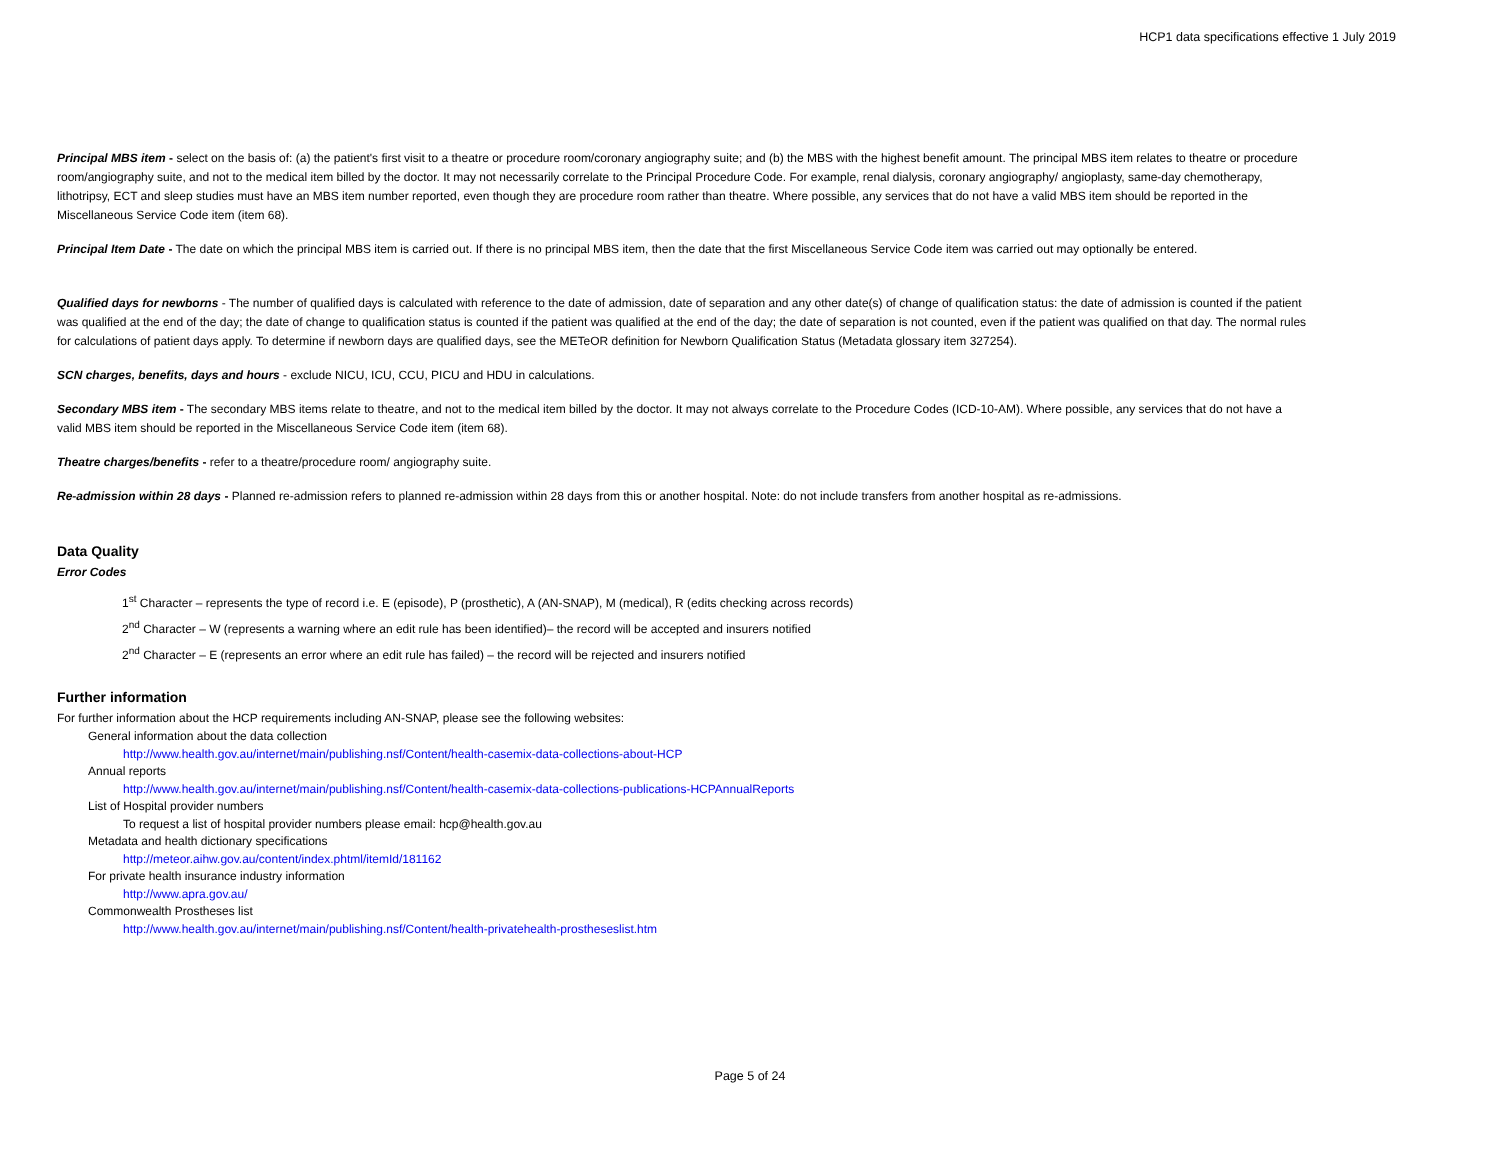HCP1 data specifications effective 1 July 2019
Principal MBS item - select on the basis of: (a) the patient's first visit to a theatre or procedure room/coronary angiography suite; and (b) the MBS with the highest benefit amount. The principal MBS item relates to theatre or procedure room/angiography suite, and not to the medical item billed by the doctor. It may not necessarily correlate to the Principal Procedure Code. For example, renal dialysis, coronary angiography/ angioplasty, same-day chemotherapy, lithotripsy, ECT and sleep studies must have an MBS item number reported, even though they are procedure room rather than theatre. Where possible, any services that do not have a valid MBS item should be reported in the Miscellaneous Service Code item (item 68).
Principal Item Date - The date on which the principal MBS item is carried out. If there is no principal MBS item, then the date that the first Miscellaneous Service Code item was carried out may optionally be entered.
Qualified days for newborns - The number of qualified days is calculated with reference to the date of admission, date of separation and any other date(s) of change of qualification status: the date of admission is counted if the patient was qualified at the end of the day; the date of change to qualification status is counted if the patient was qualified at the end of the day; the date of separation is not counted, even if the patient was qualified on that day. The normal rules for calculations of patient days apply. To determine if newborn days are qualified days, see the METeOR definition for Newborn Qualification Status (Metadata glossary item 327254).
SCN charges, benefits, days and hours - exclude NICU, ICU, CCU, PICU and HDU in calculations.
Secondary MBS item - The secondary MBS items relate to theatre, and not to the medical item billed by the doctor. It may not always correlate to the Procedure Codes (ICD-10-AM). Where possible, any services that do not have a valid MBS item should be reported in the Miscellaneous Service Code item (item 68).
Theatre charges/benefits - refer to a theatre/procedure room/ angiography suite.
Re-admission within 28 days - Planned re-admission refers to planned re-admission within 28 days from this or another hospital. Note: do not include transfers from another hospital as re-admissions.
Data Quality
Error Codes
1<sup>st</sup> Character – represents the type of record i.e. E (episode), P (prosthetic), A (AN-SNAP), M (medical), R (edits checking across records)
2<sup>nd</sup> Character – W (represents a warning where an edit rule has been identified)– the record will be accepted and insurers notified
2<sup>nd</sup> Character – E (represents an error where an edit rule has failed) – the record will be rejected and insurers notified
Further information
For further information about the HCP requirements including AN-SNAP, please see the following websites:
General information about the data collection
http://www.health.gov.au/internet/main/publishing.nsf/Content/health-casemix-data-collections-about-HCP
Annual reports
http://www.health.gov.au/internet/main/publishing.nsf/Content/health-casemix-data-collections-publications-HCPAnnualReports
List of Hospital provider numbers
To request a list of hospital provider numbers please email: hcp@health.gov.au
Metadata and health dictionary specifications
http://meteor.aihw.gov.au/content/index.phtml/itemId/181162
For private health insurance industry information
http://www.apra.gov.au/
Commonwealth Prostheses list
http://www.health.gov.au/internet/main/publishing.nsf/Content/health-privatehealth-prostheseslist.htm
Page 5 of 24